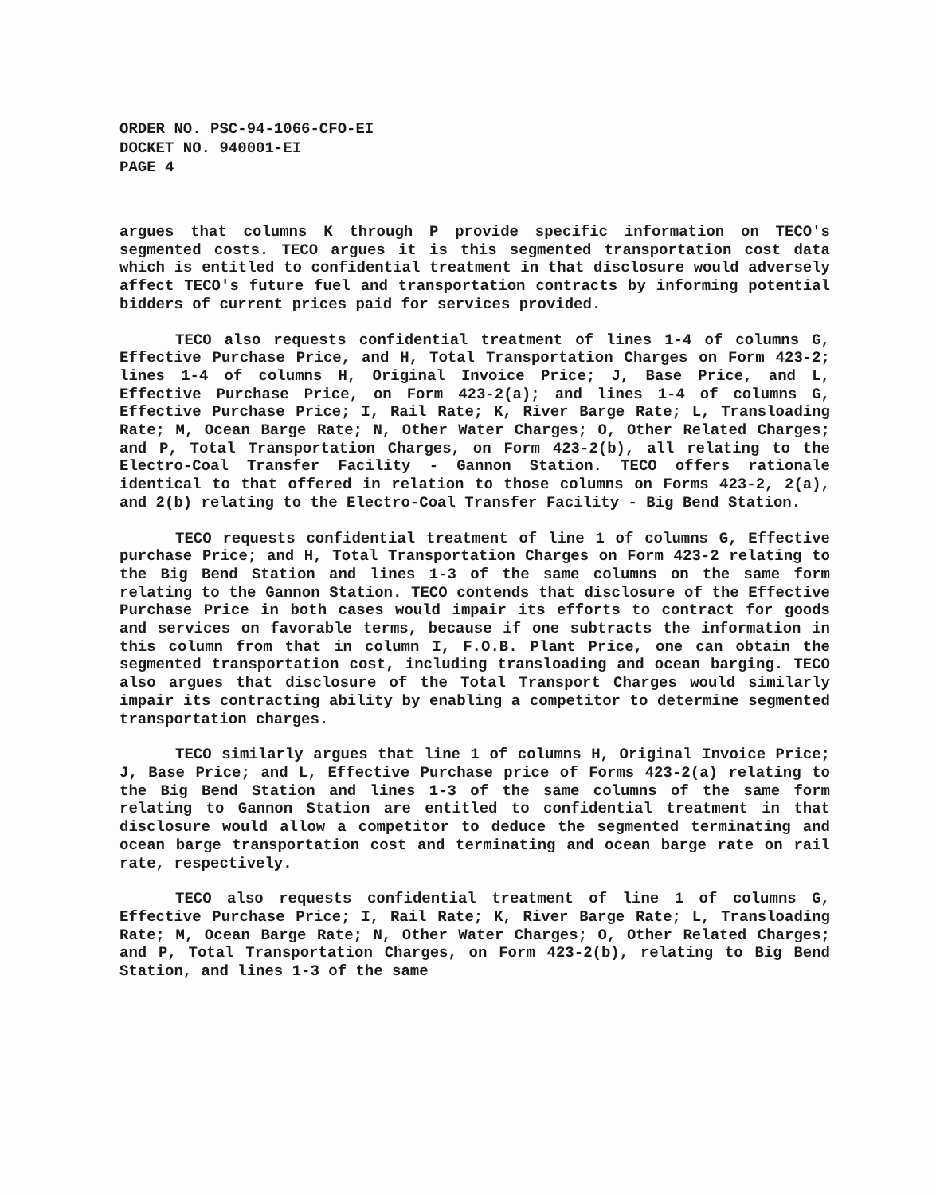ORDER NO. PSC-94-1066-CFO-EI
DOCKET NO. 940001-EI
PAGE 4
argues that columns K through P provide specific information on TECO's segmented costs. TECO argues it is this segmented transportation cost data which is entitled to confidential treatment in that disclosure would adversely affect TECO's future fuel and transportation contracts by informing potential bidders of current prices paid for services provided.
TECO also requests confidential treatment of lines 1-4 of columns G, Effective Purchase Price, and H, Total Transportation Charges on Form 423-2; lines 1-4 of columns H, Original Invoice Price; J, Base Price, and L, Effective Purchase Price, on Form 423-2(a); and lines 1-4 of columns G, Effective Purchase Price; I, Rail Rate; K, River Barge Rate; L, Transloading Rate; M, Ocean Barge Rate; N, Other Water Charges; O, Other Related Charges; and P, Total Transportation Charges, on Form 423-2(b), all relating to the Electro-Coal Transfer Facility - Gannon Station. TECO offers rationale identical to that offered in relation to those columns on Forms 423-2, 2(a), and 2(b) relating to the Electro-Coal Transfer Facility - Big Bend Station.
TECO requests confidential treatment of line 1 of columns G, Effective purchase Price; and H, Total Transportation Charges on Form 423-2 relating to the Big Bend Station and lines 1-3 of the same columns on the same form relating to the Gannon Station. TECO contends that disclosure of the Effective Purchase Price in both cases would impair its efforts to contract for goods and services on favorable terms, because if one subtracts the information in this column from that in column I, F.O.B. Plant Price, one can obtain the segmented transportation cost, including transloading and ocean barging. TECO also argues that disclosure of the Total Transport Charges would similarly impair its contracting ability by enabling a competitor to determine segmented transportation charges.
TECO similarly argues that line 1 of columns H, Original Invoice Price; J, Base Price; and L, Effective Purchase price of Forms 423-2(a) relating to the Big Bend Station and lines 1-3 of the same columns of the same form relating to Gannon Station are entitled to confidential treatment in that disclosure would allow a competitor to deduce the segmented terminating and ocean barge transportation cost and terminating and ocean barge rate on rail rate, respectively.
TECO also requests confidential treatment of line 1 of columns G, Effective Purchase Price; I, Rail Rate; K, River Barge Rate; L, Transloading Rate; M, Ocean Barge Rate; N, Other Water Charges; O, Other Related Charges; and P, Total Transportation Charges, on Form 423-2(b), relating to Big Bend Station, and lines 1-3 of the same